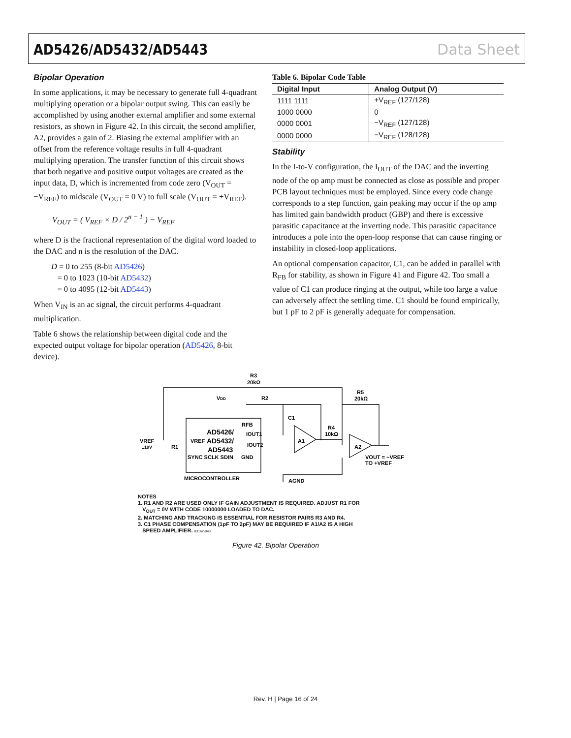AD5426/AD5432/AD5443 Data Sheet
Bipolar Operation
In some applications, it may be necessary to generate full 4-quadrant multiplying operation or a bipolar output swing. This can easily be accomplished by using another external amplifier and some external resistors, as shown in Figure 42. In this circuit, the second amplifier, A2, provides a gain of 2. Biasing the external amplifier with an offset from the reference voltage results in full 4-quadrant multiplying operation. The transfer function of this circuit shows that both negative and positive output voltages are created as the input data, D, which is incremented from code zero (V<sub>OUT</sub> = −V<sub>REF</sub>) to midscale (V<sub>OUT</sub> = 0 V) to full scale (V<sub>OUT</sub> = +V<sub>REF</sub>).
V<sub>OUT</sub> = ( V<sub>REF</sub> × D / 2<sup>n − 1</sup> ) − V<sub>REF</sub>
where D is the fractional representation of the digital word loaded to the DAC and n is the resolution of the DAC.
D = 0 to 255 (8-bit AD5426)
= 0 to 1023 (10-bit AD5432)
= 0 to 4095 (12-bit AD5443)
When V<sub>IN</sub> is an ac signal, the circuit performs 4-quadrant multiplication.
Table 6 shows the relationship between digital code and the expected output voltage for bipolar operation (AD5426, 8-bit device).
Table 6. Bipolar Code Table
| Digital Input | Analog Output (V) |
| --- | --- |
| 1111 1111 | +V<sub>REF</sub> (127/128) |
| 1000 0000 | 0 |
| 0000 0001 | −V<sub>REF</sub> (127/128) |
| 0000 0000 | −V<sub>REF</sub> (128/128) |
Stability
In the I-to-V configuration, the I<sub>OUT</sub> of the DAC and the inverting node of the op amp must be connected as close as possible and proper PCB layout techniques must be employed. Since every code change corresponds to a step function, gain peaking may occur if the op amp has limited gain bandwidth product (GBP) and there is excessive parasitic capacitance at the inverting node. This parasitic capacitance introduces a pole into the open-loop response that can cause ringing or instability in closed-loop applications.
An optional compensation capacitor, C1, can be added in parallel with R<sub>FB</sub> for stability, as shown in Figure 41 and Figure 42. Too small a value of C1 can produce ringing at the output, while too large a value can adversely affect the settling time. C1 should be found empirically, but 1 pF to 2 pF is generally adequate for compensation.
R3
20kΩ
VDD
R2
C1
R5
20kΩ
AD5426/
AD5432/
AD5443
VREF
±10V
R1
VREF
RFB
IOUT1
IOUT2
A1
A2
R4
10kΩ
SYNC SCLK SDIN
GND
VOUT = −VREF
TO +VREF
MICROCONTROLLER
AGND
NOTES
1. R1 AND R2 ARE USED ONLY IF GAIN ADJUSTMENT IS REQUIRED. ADJUST R1 FOR
V<sub>OUT</sub> = 0V WITH CODE 10000000 LOADED TO DAC.
2. MATCHING AND TRACKING IS ESSENTIAL FOR RESISTOR PAIRS R3 AND R4.
3. C1 PHASE COMPENSATION (1pF TO 2pF) MAY BE REQUIRED IF A1/A2 IS A HIGH
SPEED AMPLIFIER. 03162-043
Figure 42. Bipolar Operation
Rev. H | Page 16 of 24